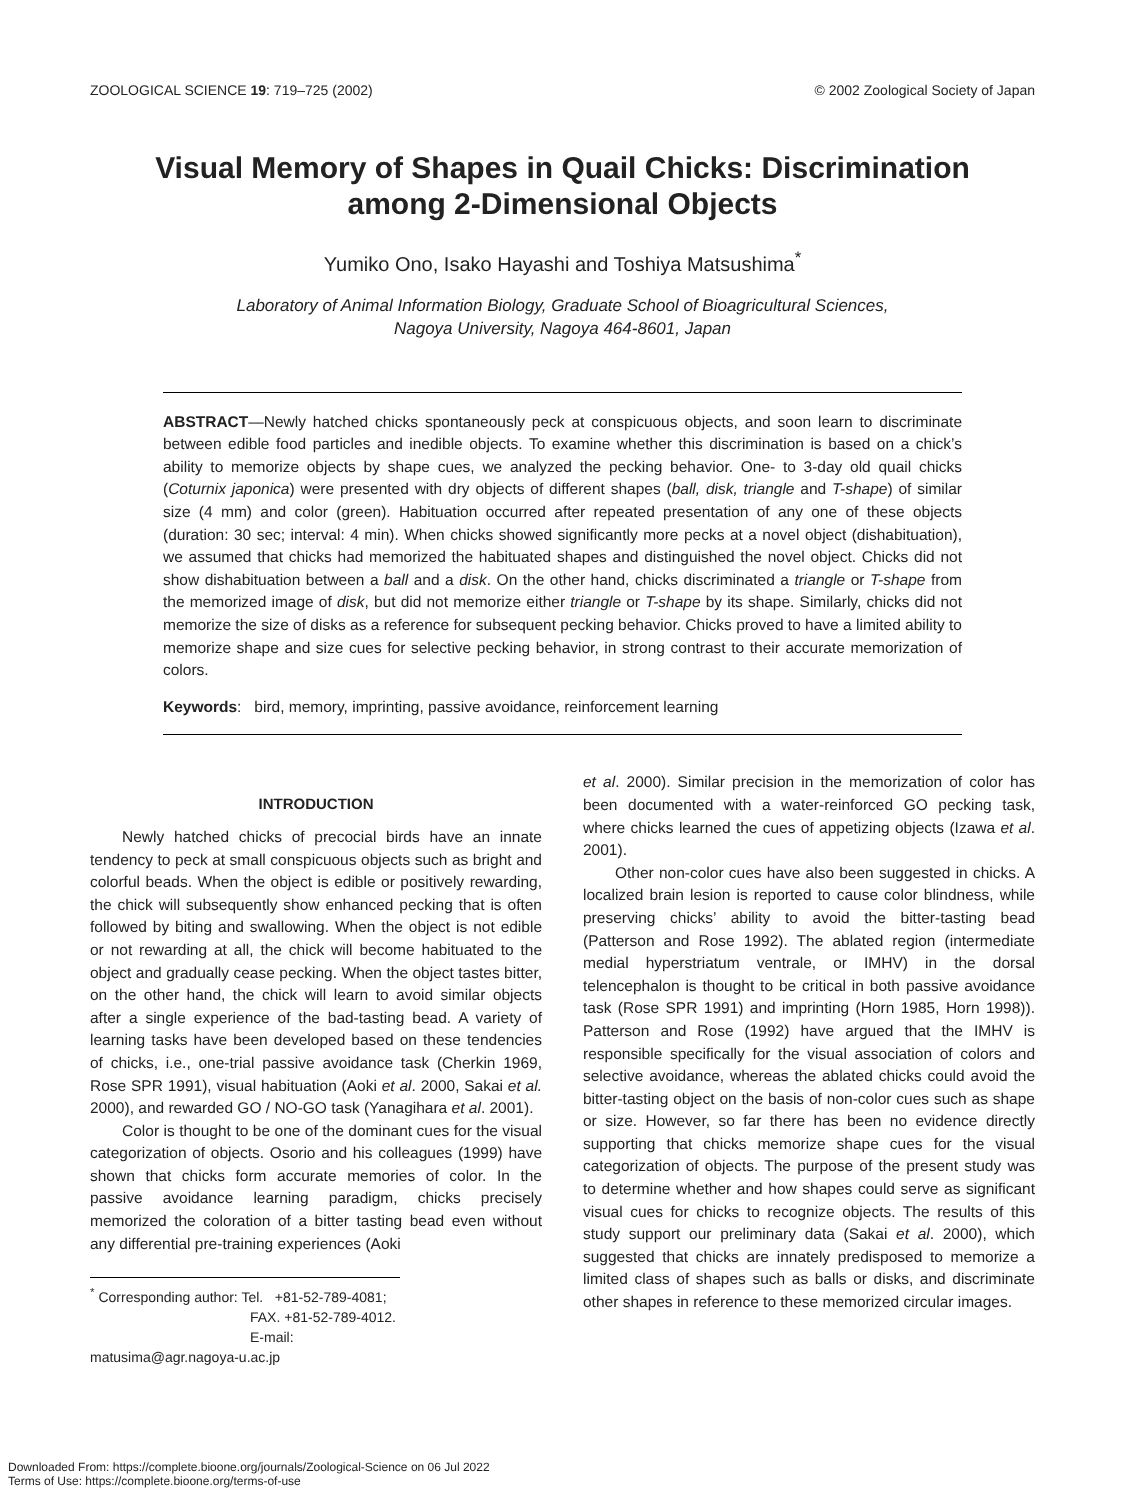ZOOLOGICAL SCIENCE 19: 719–725 (2002) © 2002 Zoological Society of Japan
Visual Memory of Shapes in Quail Chicks: Discrimination among 2-Dimensional Objects
Yumiko Ono, Isako Hayashi and Toshiya Matsushima<sup>*</sup>
Laboratory of Animal Information Biology, Graduate School of Bioagricultural Sciences,
Nagoya University, Nagoya 464-8601, Japan
ABSTRACT—Newly hatched chicks spontaneously peck at conspicuous objects, and soon learn to discriminate between edible food particles and inedible objects. To examine whether this discrimination is based on a chick’s ability to memorize objects by shape cues, we analyzed the pecking behavior. One- to 3-day old quail chicks (Coturnix japonica) were presented with dry objects of different shapes (ball, disk, triangle and T-shape) of similar size (4 mm) and color (green). Habituation occurred after repeated presentation of any one of these objects (duration: 30 sec; interval: 4 min). When chicks showed significantly more pecks at a novel object (dishabituation), we assumed that chicks had memorized the habituated shapes and distinguished the novel object. Chicks did not show dishabituation between a ball and a disk. On the other hand, chicks discriminated a triangle or T-shape from the memorized image of disk, but did not memorize either triangle or T-shape by its shape. Similarly, chicks did not memorize the size of disks as a reference for subsequent pecking behavior. Chicks proved to have a limited ability to memorize shape and size cues for selective pecking behavior, in strong contrast to their accurate memorization of colors.
Keywords: bird, memory, imprinting, passive avoidance, reinforcement learning
INTRODUCTION
Newly hatched chicks of precocial birds have an innate tendency to peck at small conspicuous objects such as bright and colorful beads. When the object is edible or positively rewarding, the chick will subsequently show enhanced pecking that is often followed by biting and swallowing. When the object is not edible or not rewarding at all, the chick will become habituated to the object and gradually cease pecking. When the object tastes bitter, on the other hand, the chick will learn to avoid similar objects after a single experience of the bad-tasting bead. A variety of learning tasks have been developed based on these tendencies of chicks, i.e., one-trial passive avoidance task (Cherkin 1969, Rose SPR 1991), visual habituation (Aoki et al. 2000, Sakai et al. 2000), and rewarded GO / NO-GO task (Yanagihara et al. 2001).
Color is thought to be one of the dominant cues for the visual categorization of objects. Osorio and his colleagues (1999) have shown that chicks form accurate memories of color. In the passive avoidance learning paradigm, chicks precisely memorized the coloration of a bitter tasting bead even without any differential pre-training experiences (Aoki
<sup>*</sup> Corresponding author: Tel. +81-52-789-4081;
FAX. +81-52-789-4012.
E-mail: matusima@agr.nagoya-u.ac.jp
et al. 2000). Similar precision in the memorization of color has been documented with a water-reinforced GO pecking task, where chicks learned the cues of appetizing objects (Izawa et al. 2001).
Other non-color cues have also been suggested in chicks. A localized brain lesion is reported to cause color blindness, while preserving chicks’ ability to avoid the bitter-tasting bead (Patterson and Rose 1992). The ablated region (intermediate medial hyperstriatum ventrale, or IMHV) in the dorsal telencephalon is thought to be critical in both passive avoidance task (Rose SPR 1991) and imprinting (Horn 1985, Horn 1998)). Patterson and Rose (1992) have argued that the IMHV is responsible specifically for the visual association of colors and selective avoidance, whereas the ablated chicks could avoid the bitter-tasting object on the basis of non-color cues such as shape or size. However, so far there has been no evidence directly supporting that chicks memorize shape cues for the visual categorization of objects. The purpose of the present study was to determine whether and how shapes could serve as significant visual cues for chicks to recognize objects. The results of this study support our preliminary data (Sakai et al. 2000), which suggested that chicks are innately predisposed to memorize a limited class of shapes such as balls or disks, and discriminate other shapes in reference to these memorized circular images.
Downloaded From: https://complete.bioone.org/journals/Zoological-Science on 06 Jul 2022
Terms of Use: https://complete.bioone.org/terms-of-use